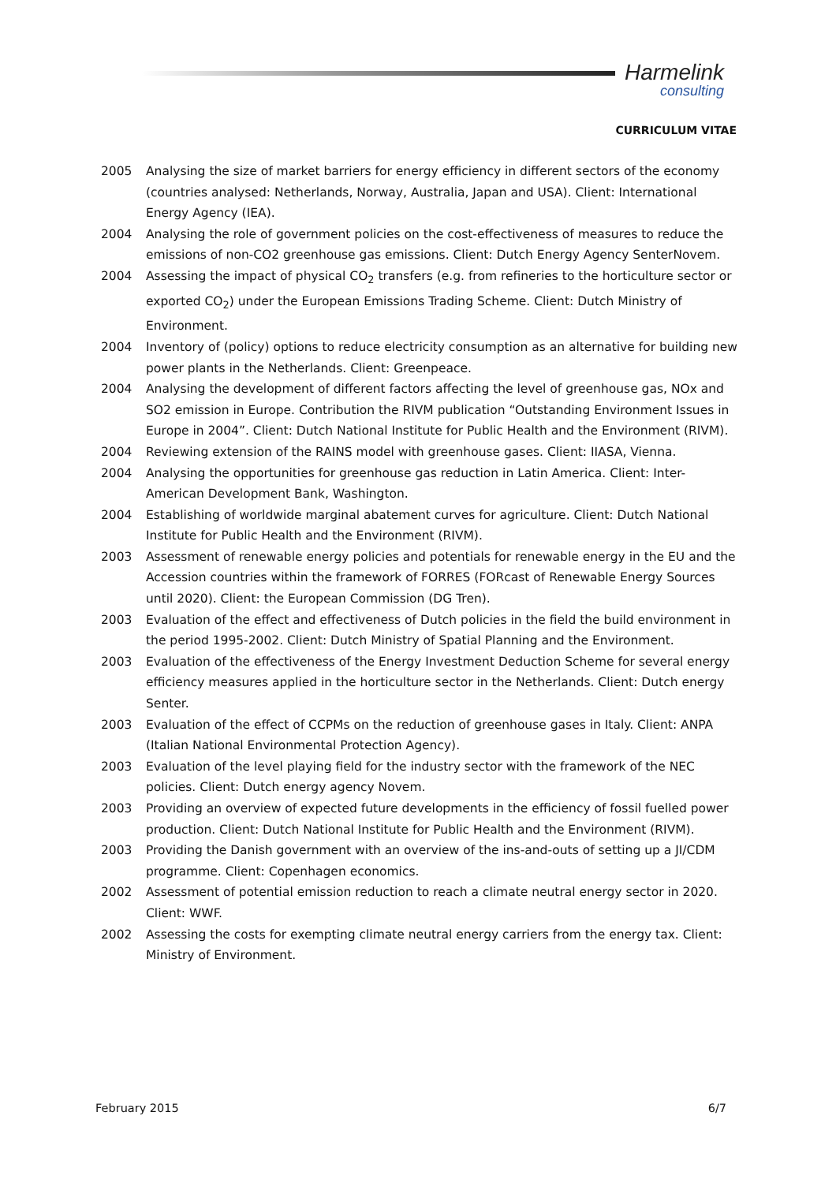Harmelink
consulting
CURRICULUM VITAE
2005 Analysing the size of market barriers for energy efficiency in different sectors of the economy (countries analysed: Netherlands, Norway, Australia, Japan and USA). Client: International Energy Agency (IEA).
2004 Analysing the role of government policies on the cost-effectiveness of measures to reduce the emissions of non-CO2 greenhouse gas emissions. Client: Dutch Energy Agency SenterNovem.
2004 Assessing the impact of physical CO<sub>2</sub> transfers (e.g. from refineries to the horticulture sector or exported CO<sub>2</sub>) under the European Emissions Trading Scheme. Client: Dutch Ministry of Environment.
2004 Inventory of (policy) options to reduce electricity consumption as an alternative for building new power plants in the Netherlands. Client: Greenpeace.
2004 Analysing the development of different factors affecting the level of greenhouse gas, NOx and SO2 emission in Europe. Contribution the RIVM publication “Outstanding Environment Issues in Europe in 2004”. Client: Dutch National Institute for Public Health and the Environment (RIVM).
2004 Reviewing extension of the RAINS model with greenhouse gases. Client: IIASA, Vienna.
2004 Analysing the opportunities for greenhouse gas reduction in Latin America. Client: Inter-American Development Bank, Washington.
2004 Establishing of worldwide marginal abatement curves for agriculture. Client: Dutch National Institute for Public Health and the Environment (RIVM).
2003 Assessment of renewable energy policies and potentials for renewable energy in the EU and the Accession countries within the framework of FORRES (FORcast of Renewable Energy Sources until 2020). Client: the European Commission (DG Tren).
2003 Evaluation of the effect and effectiveness of Dutch policies in the field the build environment in the period 1995-2002. Client: Dutch Ministry of Spatial Planning and the Environment.
2003 Evaluation of the effectiveness of the Energy Investment Deduction Scheme for several energy efficiency measures applied in the horticulture sector in the Netherlands. Client: Dutch energy Senter.
2003 Evaluation of the effect of CCPMs on the reduction of greenhouse gases in Italy. Client: ANPA (Italian National Environmental Protection Agency).
2003 Evaluation of the level playing field for the industry sector with the framework of the NEC policies. Client: Dutch energy agency Novem.
2003 Providing an overview of expected future developments in the efficiency of fossil fuelled power production. Client: Dutch National Institute for Public Health and the Environment (RIVM).
2003 Providing the Danish government with an overview of the ins-and-outs of setting up a JI/CDM programme. Client: Copenhagen economics.
2002 Assessment of potential emission reduction to reach a climate neutral energy sector in 2020. Client: WWF.
2002 Assessing the costs for exempting climate neutral energy carriers from the energy tax. Client: Ministry of Environment.
February 2015 6/7